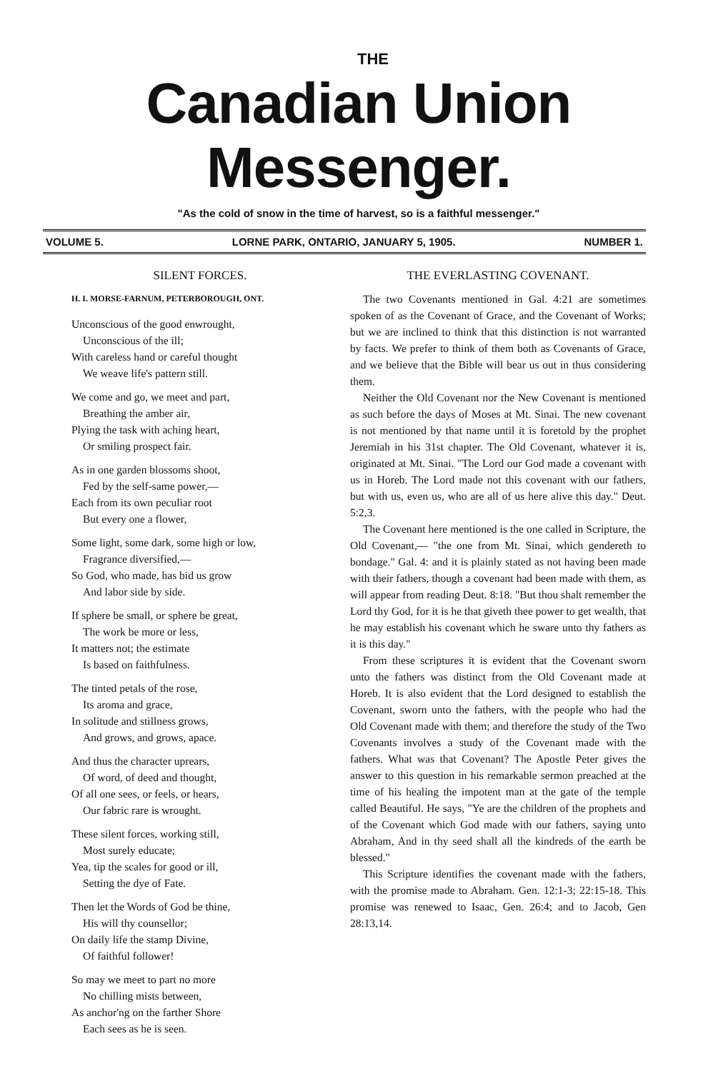THE
Canadian Union Messenger.
"As the cold of snow in the time of harvest, so is a faithful messenger."
VOLUME 5. LORNE PARK, ONTARIO, JANUARY 5, 1905. NUMBER 1.
SILENT FORCES.
H. I. MORSE-FARNUM, PETERBOROUGH, ONT.
Unconscious of the good enwrought,
Unconscious of the ill;
With careless hand or careful thought
We weave life's pattern still.
We come and go, we meet and part,
Breathing the amber air,
Plying the task with aching heart,
Or smiling prospect fair.
As in one garden blossoms shoot,
Fed by the self-same power,—
Each from its own peculiar root
But every one a flower,
Some light, some dark, some high or low,
Fragrance diversified,—
So God, who made, has bid us grow
And labor side by side.
If sphere be small, or sphere be great,
The work be more or less,
It matters not; the estimate
Is based on faithfulness.
The tinted petals of the rose,
Its aroma and grace,
In solitude and stillness grows,
And grows, and grows, apace.
And thus the character uprears,
Of word, of deed and thought,
Of all one sees, or feels, or hears,
Our fabric rare is wrought.
These silent forces, working still,
Most surely educate;
Yea, tip the scales for good or ill,
Setting the dye of Fate.
Then let the Words of God be thine,
His will thy counsellor;
On daily life the stamp Divine,
Of faithful follower!
So may we meet to part no more
No chilling mists between,
As anchor'ng on the farther Shore
Each sees as he is seen.
THE EVERLASTING COVENANT.
The two Covenants mentioned in Gal. 4:21 are sometimes spoken of as the Covenant of Grace, and the Covenant of Works; but we are inclined to think that this distinction is not warranted by facts. We prefer to think of them both as Covenants of Grace, and we believe that the Bible will bear us out in thus considering them.
Neither the Old Covenant nor the New Covenant is mentioned as such before the days of Moses at Mt. Sinai. The new covenant is not mentioned by that name until it is foretold by the prophet Jeremiah in his 31st chapter. The Old Covenant, whatever it is, originated at Mt. Sinai. "The Lord our God made a covenant with us in Horeb. The Lord made not this covenant with our fathers, but with us, even us, who are all of us here alive this day." Deut. 5:2,3.
The Covenant here mentioned is the one called in Scripture, the Old Covenant,— "the one from Mt. Sinai, which gendereth to bondage." Gal. 4: and it is plainly stated as not having been made with their fathers, though a covenant had been made with them, as will appear from reading Deut. 8:18. "But thou shalt remember the Lord thy God, for it is he that giveth thee power to get wealth, that he may establish his covenant which he sware unto thy fathers as it is this day."
From these scriptures it is evident that the Covenant sworn unto the fathers was distinct from the Old Covenant made at Horeb. It is also evident that the Lord designed to establish the Covenant, sworn unto the fathers, with the people who had the Old Covenant made with them; and therefore the study of the Two Covenants involves a study of the Covenant made with the fathers. What was that Covenant? The Apostle Peter gives the answer to this question in his remarkable sermon preached at the time of his healing the impotent man at the gate of the temple called Beautiful. He says, "Ye are the children of the prophets and of the Covenant which God made with our fathers, saying unto Abraham, And in thy seed shall all the kindreds of the earth be blessed."
This Scripture identifies the covenant made with the fathers, with the promise made to Abraham. Gen. 12:1-3; 22:15-18. This promise was renewed to Isaac, Gen. 26:4; and to Jacob, Gen 28:13,14.